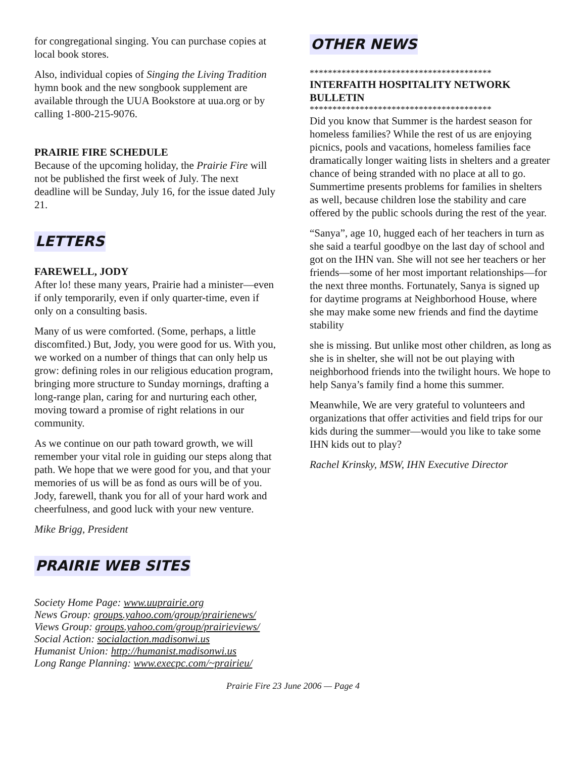for congregational singing. You can purchase copies at local book stores.
Also, individual copies of Singing the Living Tradition hymn book and the new songbook supplement are available through the UUA Bookstore at uua.org or by calling 1-800-215-9076.
PRAIRIE FIRE SCHEDULE
Because of the upcoming holiday, the Prairie Fire will not be published the first week of July. The next deadline will be Sunday, July 16, for the issue dated July 21.
LETTERS
FAREWELL, JODY
After lo! these many years, Prairie had a minister—even if only temporarily, even if only quarter-time, even if only on a consulting basis.
Many of us were comforted. (Some, perhaps, a little discomfited.) But, Jody, you were good for us. With you, we worked on a number of things that can only help us grow: defining roles in our religious education program, bringing more structure to Sunday mornings, drafting a long-range plan, caring for and nurturing each other, moving toward a promise of right relations in our community.
As we continue on our path toward growth, we will remember your vital role in guiding our steps along that path. We hope that we were good for you, and that your memories of us will be as fond as ours will be of you. Jody, farewell, thank you for all of your hard work and cheerfulness, and good luck with your new venture.
Mike Brigg, President
PRAIRIE WEB SITES
Society Home Page: www.uuprairie.org
News Group: groups.yahoo.com/group/prairienews/
Views Group: groups.yahoo.com/group/prairieviews/
Social Action: socialaction.madisonwi.us
Humanist Union: http://humanist.madisonwi.us
Long Range Planning: www.execpc.com/~prairieu/
OTHER NEWS
****************************************
INTERFAITH HOSPITALITY NETWORK BULLETIN
****************************************
Did you know that Summer is the hardest season for homeless families? While the rest of us are enjoying picnics, pools and vacations, homeless families face dramatically longer waiting lists in shelters and a greater chance of being stranded with no place at all to go. Summertime presents problems for families in shelters as well, because children lose the stability and care offered by the public schools during the rest of the year.
“Sanya”, age 10, hugged each of her teachers in turn as she said a tearful goodbye on the last day of school and got on the IHN van. She will not see her teachers or her friends—some of her most important relationships—for the next three months. Fortunately, Sanya is signed up for daytime programs at Neighborhood House, where she may make some new friends and find the daytime stability
she is missing. But unlike most other children, as long as she is in shelter, she will not be out playing with neighborhood friends into the twilight hours. We hope to help Sanya’s family find a home this summer.
Meanwhile, We are very grateful to volunteers and organizations that offer activities and field trips for our kids during the summer—would you like to take some IHN kids out to play?
Rachel Krinsky, MSW, IHN Executive Director
Prairie Fire 23 June 2006 — Page 4